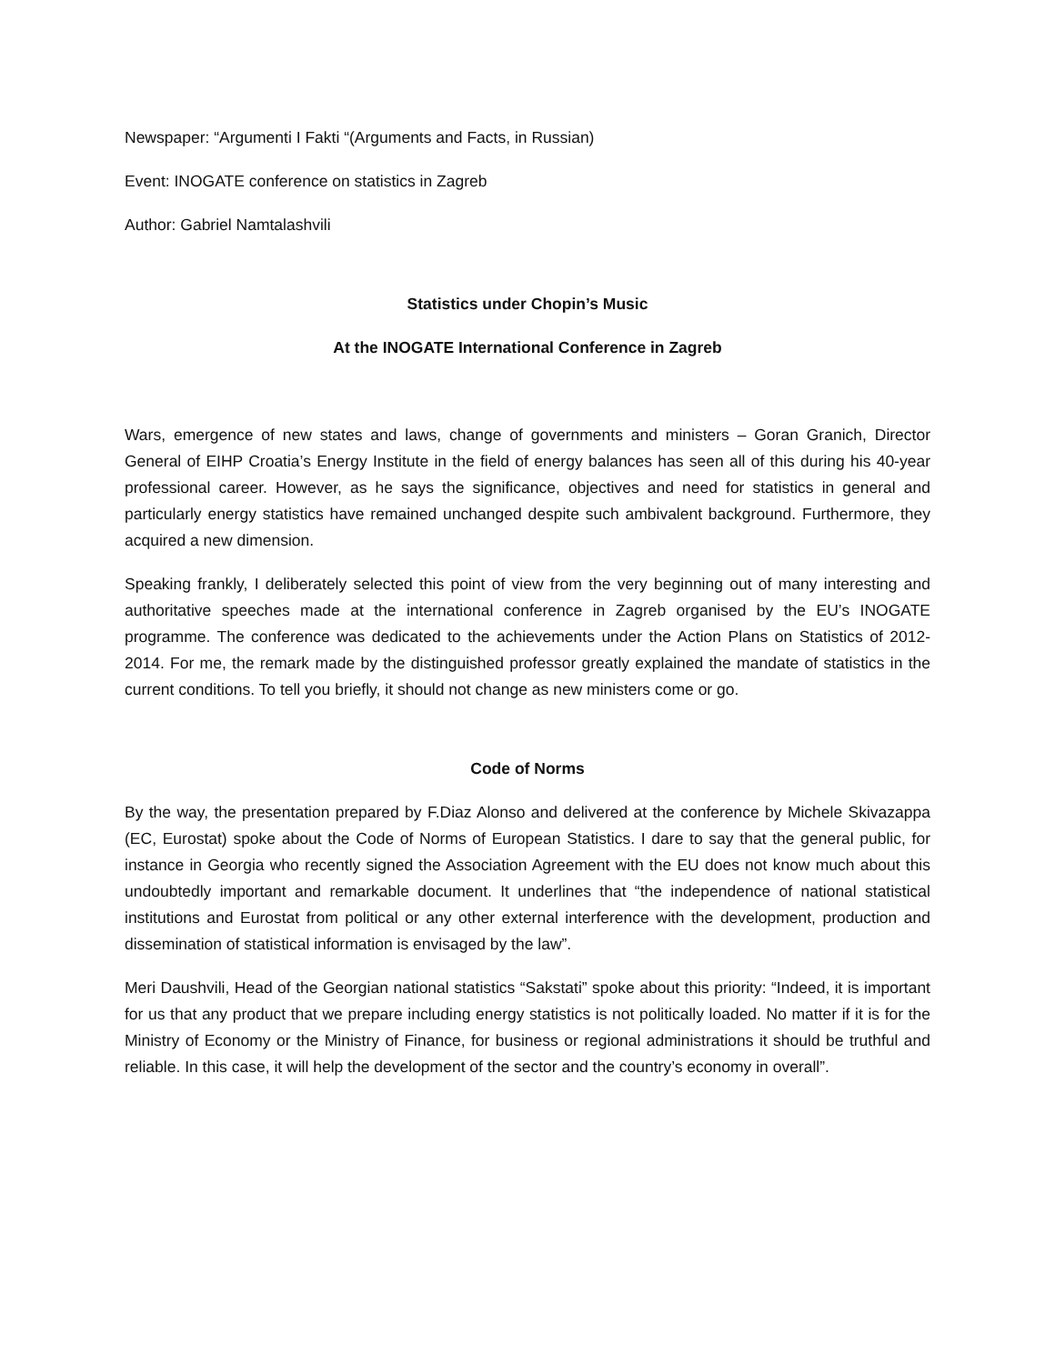Newspaper: “Argumenti I Fakti “(Arguments and Facts, in Russian)
Event: INOGATE conference on statistics in Zagreb
Author: Gabriel Namtalashvili
Statistics under Chopin’s Music
At the INOGATE International Conference in Zagreb
Wars, emergence of new states and laws, change of governments and ministers – Goran Granich, Director General of EIHP Croatia’s Energy Institute in the field of energy balances has seen all of this during his 40-year professional career. However, as he says the significance, objectives and need for statistics in general and particularly energy statistics have remained unchanged despite such ambivalent background. Furthermore, they acquired a new dimension.
Speaking frankly, I deliberately selected this point of view from the very beginning out of many interesting and authoritative speeches made at the international conference in Zagreb organised by the EU’s INOGATE programme. The conference was dedicated to the achievements under the Action Plans on Statistics of 2012-2014. For me, the remark made by the distinguished professor greatly explained the mandate of statistics in the current conditions. To tell you briefly, it should not change as new ministers come or go.
Code of Norms
By the way, the presentation prepared by F.Diaz Alonso and delivered at the conference by Michele Skivazappa (EC, Eurostat) spoke about the Code of Norms of European Statistics. I dare to say that the general public, for instance in Georgia who recently signed the Association Agreement with the EU does not know much about this undoubtedly important and remarkable document. It underlines that “the independence of national statistical institutions and Eurostat from political or any other external interference with the development, production and dissemination of statistical information is envisaged by the law”.
Meri Daushvili, Head of the Georgian national statistics “Sakstati” spoke about this priority: “Indeed, it is important for us that any product that we prepare including energy statistics is not politically loaded. No matter if it is for the Ministry of Economy or the Ministry of Finance, for business or regional administrations it should be truthful and reliable. In this case, it will help the development of the sector and the country’s economy in overall”.